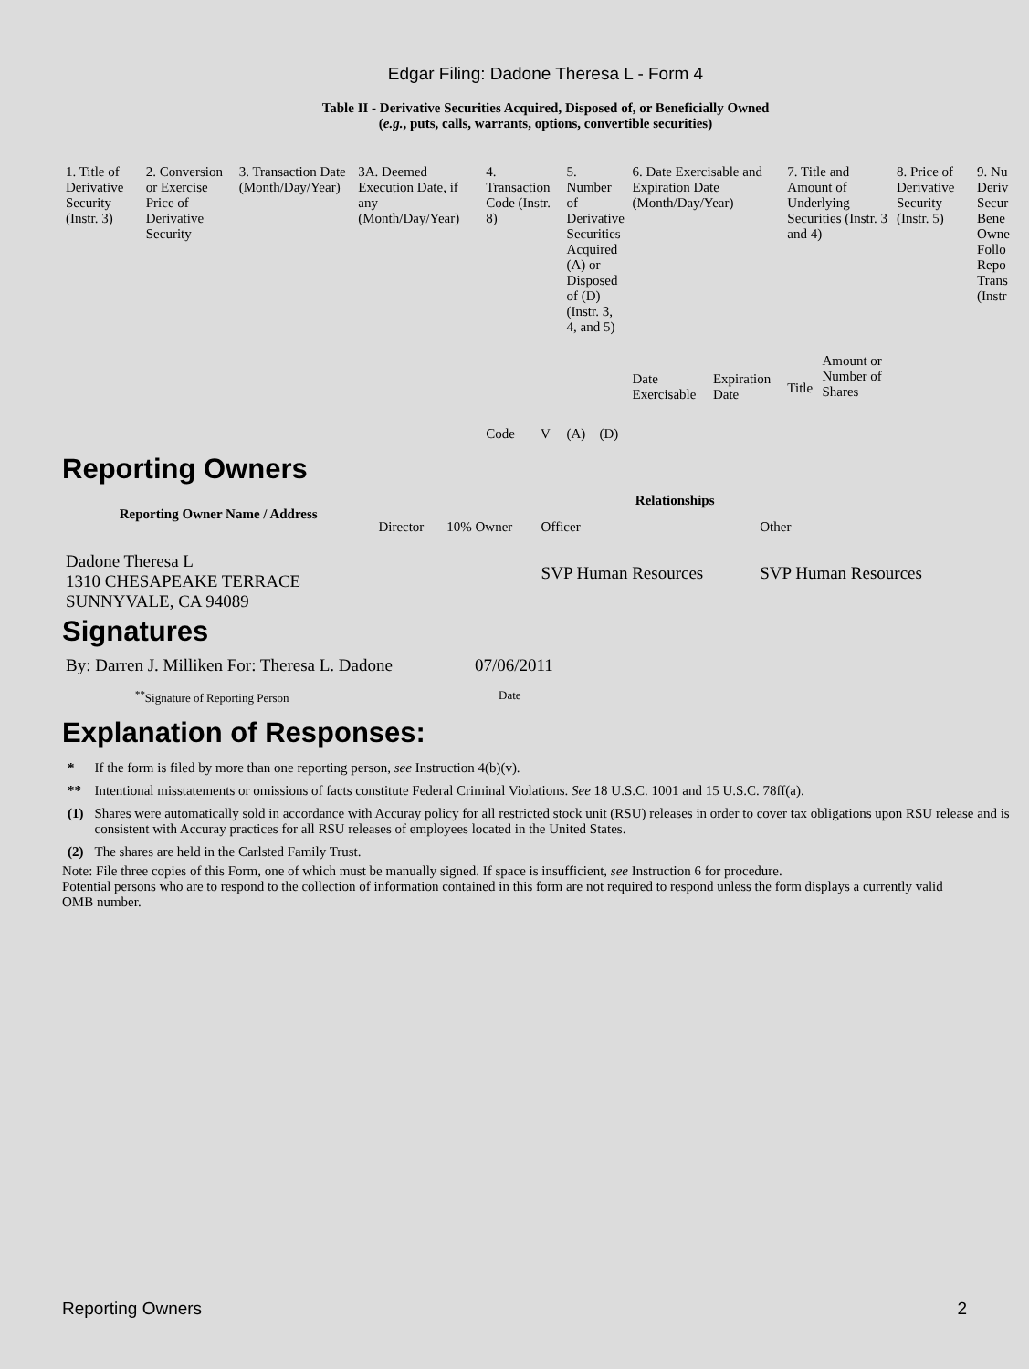Edgar Filing: Dadone Theresa L - Form 4
Table II - Derivative Securities Acquired, Disposed of, or Beneficially Owned
(e.g., puts, calls, warrants, options, convertible securities)
| 1. Title of Derivative Security (Instr. 3) | 2. Conversion or Exercise Price of Derivative Security | 3. Transaction Date (Month/Day/Year) | 3A. Deemed Execution Date, if any (Month/Day/Year) | 4. Transaction Code (Instr. 8) | | 5. Number of Derivative Securities Acquired (A) or Disposed of (D) (Instr. 3, 4, and 5) | | 6. Date Exercisable and Expiration Date (Month/Day/Year) | | 7. Title and Amount of Underlying Securities (Instr. 3 and 4) | | 8. Price of Derivative Security (Instr. 5) | 9. Nu Deriv Secur Bene Owne Follo Repo Trans (Instr |
| | | | | Code | V | (A) | (D) | Date Exercisable | Expiration Date | Title | Amount or Number of Shares | | |
Reporting Owners
| Reporting Owner Name / Address | Relationships | | | |
| --- | --- | --- | --- | --- |
| | Director | 10% Owner | Officer | Other |
| Dadone Theresa L 1310 CHESAPEAKE TERRACE SUNNYVALE, CA 94089 | | | SVP Human Resources | SVP Human Resources |
Signatures
| By: Darren J. Milliken For: Theresa L. Dadone | 07/06/2011 |
| <sup>**</sup> Signature of Reporting Person | Date |
Explanation of Responses:
| * | If the form is filed by more than one reporting person, see Instruction 4(b)(v). |
| ** | Intentional misstatements or omissions of facts constitute Federal Criminal Violations. See 18 U.S.C. 1001 and 15 U.S.C. 78ff(a). |
| (1) | Shares were automatically sold in accordance with Accuray policy for all restricted stock unit (RSU) releases in order to cover tax obligations upon RSU release and is consistent with Accuray practices for all RSU releases of employees located in the United States. |
| (2) | The shares are held in the Carlsted Family Trust. |
Note: File three copies of this Form, one of which must be manually signed. If space is insufficient, see Instruction 6 for procedure.
Potential persons who are to respond to the collection of information contained in this form are not required to respond unless the form displays a currently valid OMB number.
Reporting Owners 2